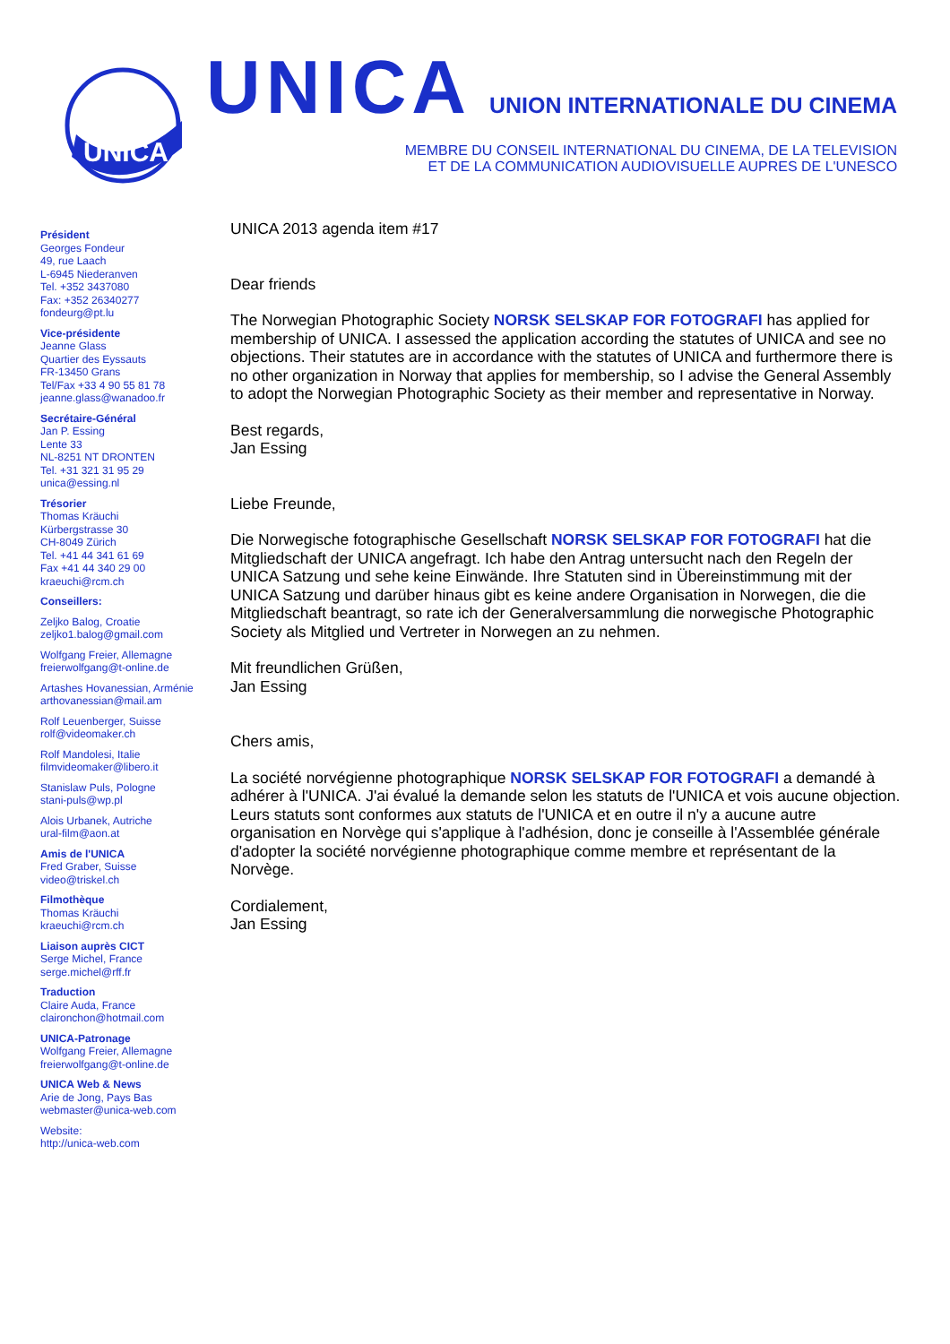UNICA
UNICA UNION INTERNATIONALE DU CINEMA
MEMBRE DU CONSEIL INTERNATIONAL DU CINEMA, DE LA TELEVISION
ET DE LA COMMUNICATION AUDIOVISUELLE AUPRES DE L'UNESCO
Président
Georges Fondeur
49, rue Laach
L-6945 Niederanven
Tel. +352 3437080
Fax: +352 26340277
fondeurg@pt.lu
Vice-présidente
Jeanne Glass
Quartier des Eyssauts
FR-13450 Grans
Tel/Fax +33 4 90 55 81 78
jeanne.glass@wanadoo.fr
Secrétaire-Général
Jan P. Essing
Lente 33
NL-8251 NT DRONTEN
Tel. +31 321 31 95 29
unica@essing.nl
Trésorier
Thomas Kräuchi
Kürbergstrasse 30
CH-8049 Zürich
Tel. +41 44 341 61 69
Fax +41 44 340 29 00
kraeuchi@rcm.ch
Conseillers:
Zeljko Balog, Croatie
zeljko1.balog@gmail.com
Wolfgang Freier, Allemagne
freierwolfgang@t-online.de
Artashes Hovanessian, Arménie
arthovanessian@mail.am
Rolf Leuenberger, Suisse
rolf@videomaker.ch
Rolf Mandolesi, Italie
filmvideomaker@libero.it
Stanislaw Puls, Pologne
stani-puls@wp.pl
Alois Urbanek, Autriche
ural-film@aon.at
Amis de l'UNICA
Fred Graber, Suisse
video@triskel.ch
Filmothèque
Thomas Kräuchi
kraeuchi@rcm.ch
Liaison auprès CICT
Serge Michel, France
serge.michel@rff.fr
Traduction
Claire Auda, France
claironchon@hotmail.com
UNICA-Patronage
Wolfgang Freier, Allemagne
freierwolfgang@t-online.de
UNICA Web & News
Arie de Jong, Pays Bas
webmaster@unica-web.com
Website:
http://unica-web.com
UNICA 2013 agenda item #17
Dear friends
The Norwegian Photographic Society NORSK SELSKAP FOR FOTOGRAFI has applied for membership of UNICA. I assessed the application according the statutes of UNICA and see no objections. Their statutes are in accordance with the statutes of UNICA and furthermore there is no other organization in Norway that applies for membership, so I advise the General Assembly to adopt the Norwegian Photographic Society as their member and representative in Norway.
Best regards,
Jan Essing
Liebe Freunde,
Die Norwegische fotographische Gesellschaft NORSK SELSKAP FOR FOTOGRAFI hat die Mitgliedschaft der UNICA angefragt. Ich habe den Antrag untersucht nach den Regeln der UNICA Satzung und sehe keine Einwände. Ihre Statuten sind in Übereinstimmung mit der UNICA Satzung und darüber hinaus gibt es keine andere Organisation in Norwegen, die die Mitgliedschaft beantragt, so rate ich der Generalversammlung die norwegische Photographic Society als Mitglied und Vertreter in Norwegen an zu nehmen.
Mit freundlichen Grüßen,
Jan Essing
Chers amis,
La société norvégienne photographique NORSK SELSKAP FOR FOTOGRAFI a demandé à adhérer à l'UNICA. J'ai évalué la demande selon les statuts de l'UNICA et vois aucune objection. Leurs statuts sont conformes aux statuts de l'UNICA et en outre il n'y a aucune autre organisation en Norvège qui s'applique à l'adhésion, donc je conseille à l'Assemblée générale d'adopter la société norvégienne photographique comme membre et représentant de la Norvège.
Cordialement,
Jan Essing